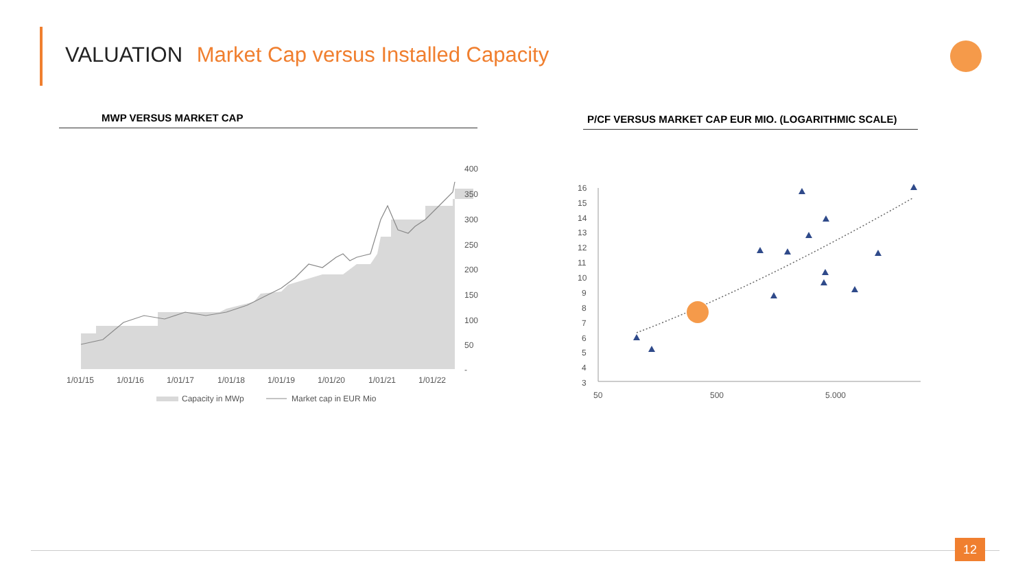VALUATION Market Cap versus Installed Capacity
MWP VERSUS MARKET CAP P/CF VERSUS MARKET CAP EUR MIO. (LOGARITHMIC SCALE)
400
350
300
250
200
150
100
50
-
1/01/15
1/01/16
1/01/17
1/01/18
1/01/19
1/01/20
1/01/21
1/01/22
Capacity in MWp
Market cap in EUR Mio
16
15
14
13
12
11
10
9
8
7
6
5
4
3
50
500
5.000
12